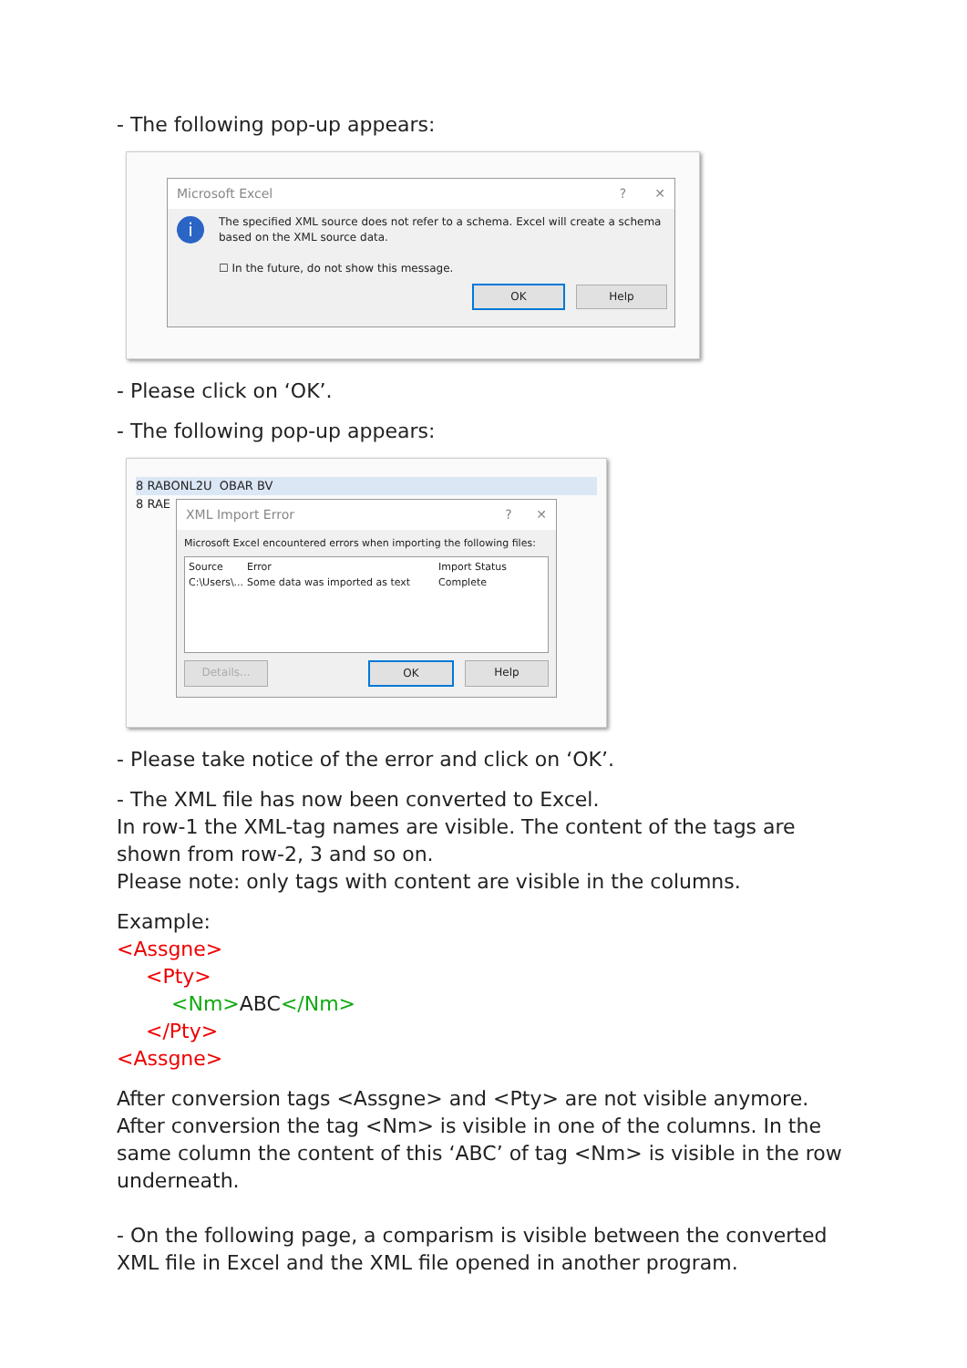- The following pop-up appears:
Microsoft Excel? ✕
i The specified XML source does not refer to a schema. Excel will create a schema based on the XML source data.
☐ In the future, do not show this message.
OK Help
- Please click on ‘OK’.
- The following pop-up appears:
8 RABONL2U OBAR BV
8 RAE
XML Import Error? ✕
Microsoft Excel encountered errors when importing the following files:
Source Error Import Status
C:\Users\... Some data was imported as text Complete
Details... OK Help
- Please take notice of the error and click on ‘OK’.
- The XML file has now been converted to Excel.
In row-1 the XML-tag names are visible. The content of the tags are shown from row-2, 3 and so on.
Please note: only tags with content are visible in the columns.
Example:
<Assgne>
<Pty>
<Nm>ABC</Nm>
</Pty>
<Assgne>
After conversion tags <Assgne> and <Pty> are not visible anymore.
After conversion the tag <Nm> is visible in one of the columns. In the same column the content of this ‘ABC’ of tag <Nm> is visible in the row underneath.
- On the following page, a comparism is visible between the converted XML file in Excel and the XML file opened in another program.